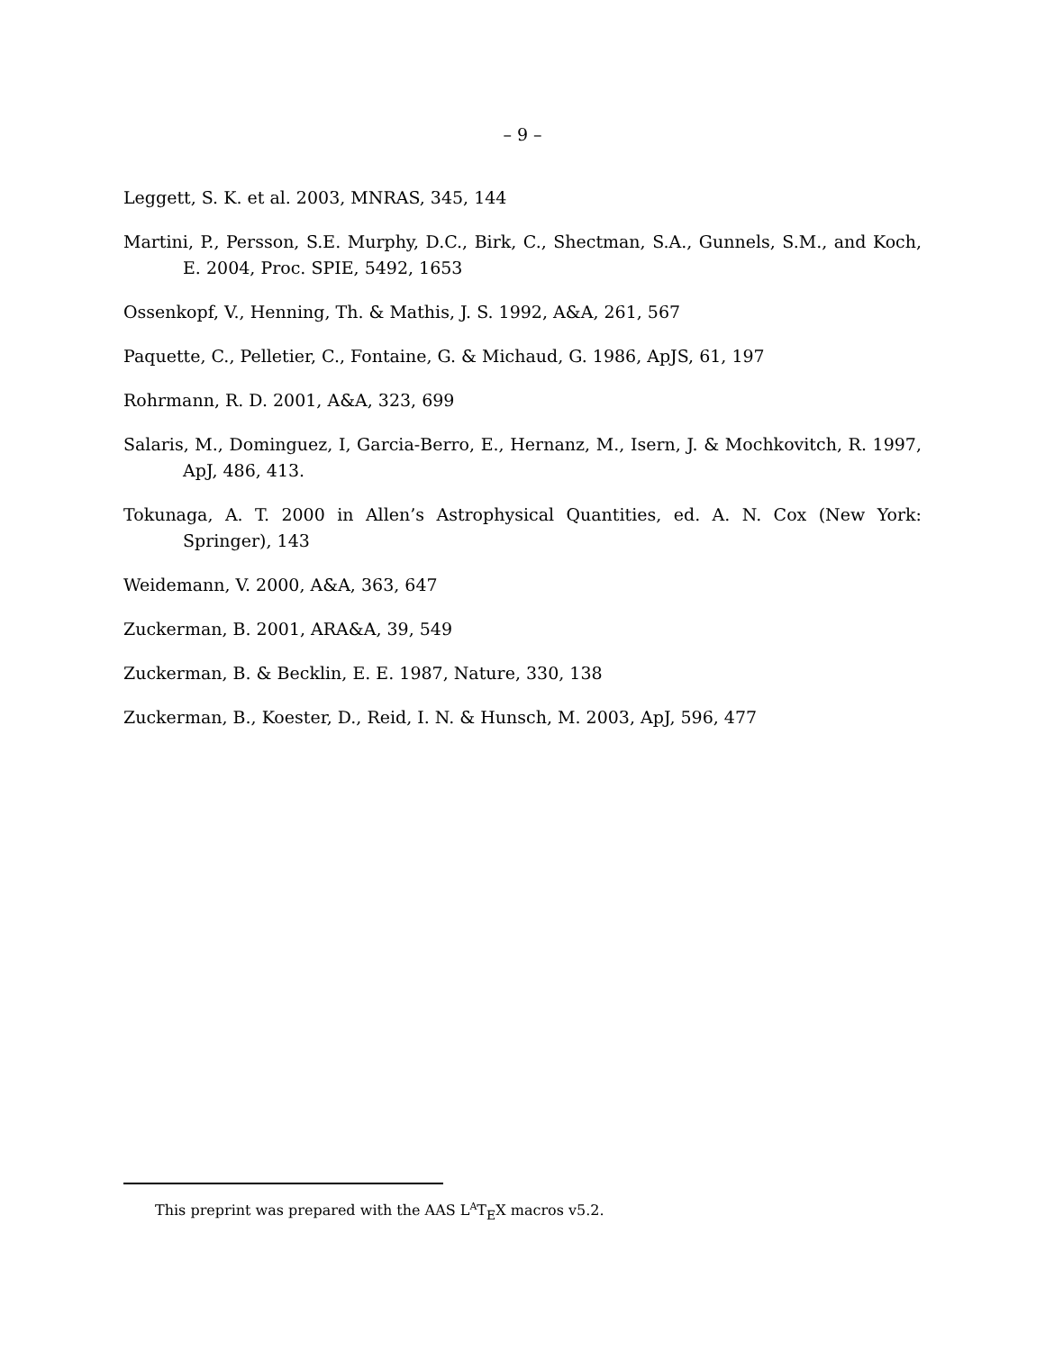– 9 –
Leggett, S. K. et al. 2003, MNRAS, 345, 144
Martini, P., Persson, S.E. Murphy, D.C., Birk, C., Shectman, S.A., Gunnels, S.M., and Koch, E. 2004, Proc. SPIE, 5492, 1653
Ossenkopf, V., Henning, Th. & Mathis, J. S. 1992, A&A, 261, 567
Paquette, C., Pelletier, C., Fontaine, G. & Michaud, G. 1986, ApJS, 61, 197
Rohrmann, R. D. 2001, A&A, 323, 699
Salaris, M., Dominguez, I, Garcia-Berro, E., Hernanz, M., Isern, J. & Mochkovitch, R. 1997, ApJ, 486, 413.
Tokunaga, A. T. 2000 in Allen’s Astrophysical Quantities, ed. A. N. Cox (New York: Springer), 143
Weidemann, V. 2000, A&A, 363, 647
Zuckerman, B. 2001, ARA&A, 39, 549
Zuckerman, B. & Becklin, E. E. 1987, Nature, 330, 138
Zuckerman, B., Koester, D., Reid, I. N. & Hunsch, M. 2003, ApJ, 596, 477
This preprint was prepared with the AAS L<sup>A</sup>T<sub>E</sub>X macros v5.2.